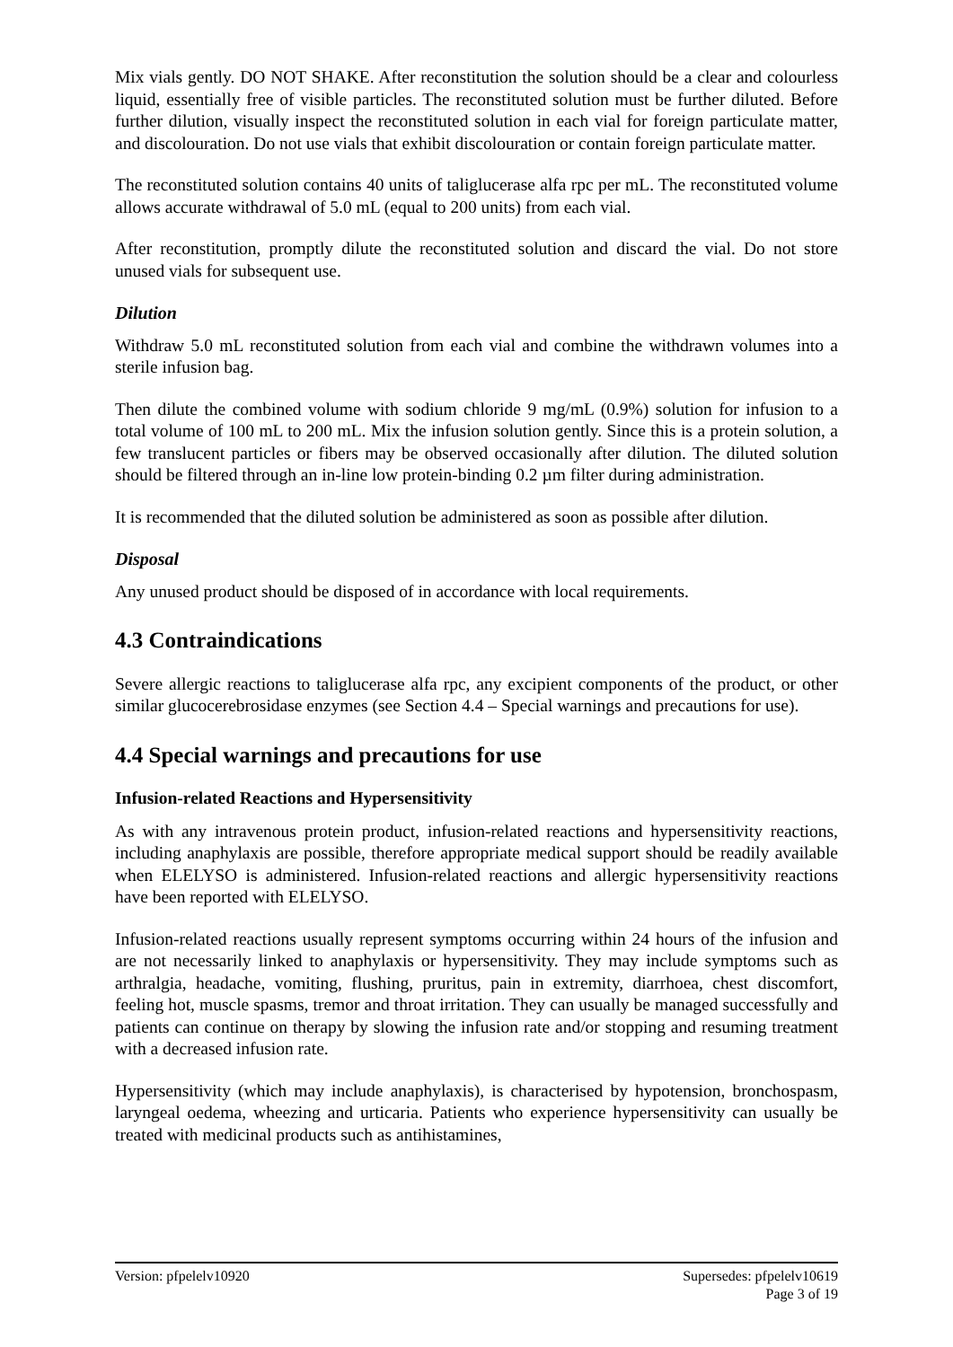Mix vials gently. DO NOT SHAKE. After reconstitution the solution should be a clear and colourless liquid, essentially free of visible particles. The reconstituted solution must be further diluted. Before further dilution, visually inspect the reconstituted solution in each vial for foreign particulate matter, and discolouration. Do not use vials that exhibit discolouration or contain foreign particulate matter.
The reconstituted solution contains 40 units of taliglucerase alfa rpc per mL. The reconstituted volume allows accurate withdrawal of 5.0 mL (equal to 200 units) from each vial.
After reconstitution, promptly dilute the reconstituted solution and discard the vial. Do not store unused vials for subsequent use.
Dilution
Withdraw 5.0 mL reconstituted solution from each vial and combine the withdrawn volumes into a sterile infusion bag.
Then dilute the combined volume with sodium chloride 9 mg/mL (0.9%) solution for infusion to a total volume of 100 mL to 200 mL. Mix the infusion solution gently. Since this is a protein solution, a few translucent particles or fibers may be observed occasionally after dilution. The diluted solution should be filtered through an in-line low protein-binding 0.2 µm filter during administration.
It is recommended that the diluted solution be administered as soon as possible after dilution.
Disposal
Any unused product should be disposed of in accordance with local requirements.
4.3 Contraindications
Severe allergic reactions to taliglucerase alfa rpc, any excipient components of the product, or other similar glucocerebrosidase enzymes (see Section 4.4 – Special warnings and precautions for use).
4.4 Special warnings and precautions for use
Infusion-related Reactions and Hypersensitivity
As with any intravenous protein product, infusion-related reactions and hypersensitivity reactions, including anaphylaxis are possible, therefore appropriate medical support should be readily available when ELELYSO is administered. Infusion-related reactions and allergic hypersensitivity reactions have been reported with ELELYSO.
Infusion-related reactions usually represent symptoms occurring within 24 hours of the infusion and are not necessarily linked to anaphylaxis or hypersensitivity. They may include symptoms such as arthralgia, headache, vomiting, flushing, pruritus, pain in extremity, diarrhoea, chest discomfort, feeling hot, muscle spasms, tremor and throat irritation. They can usually be managed successfully and patients can continue on therapy by slowing the infusion rate and/or stopping and resuming treatment with a decreased infusion rate.
Hypersensitivity (which may include anaphylaxis), is characterised by hypotension, bronchospasm, laryngeal oedema, wheezing and urticaria. Patients who experience hypersensitivity can usually be treated with medicinal products such as antihistamines,
Version: pfpelelv10920 Supersedes: pfpelelv10619
Page 3 of 19